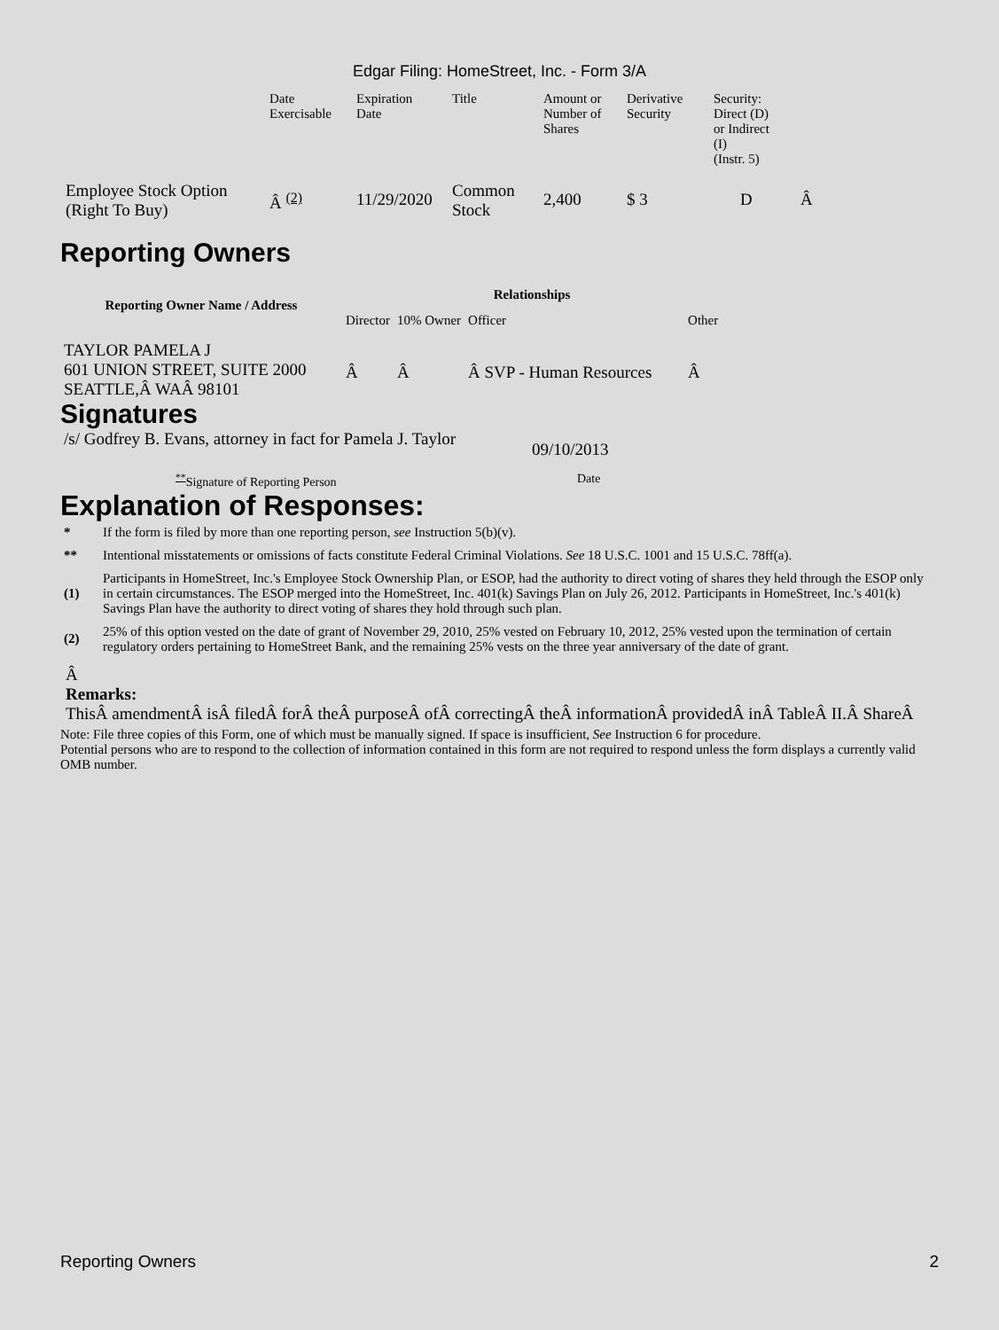Edgar Filing: HomeStreet, Inc. - Form 3/A
| Date Exercisable | Expiration Date | Title | Amount or Number of Shares | Derivative Security | Security: Direct (D) or Indirect (I) (Instr. 5) |
| Employee Stock Option (Right To Buy) | Â <sup>(2)</sup> | 11/29/2020 | Common Stock | 2,400 | $ 3 | D | Â |
Reporting Owners
| Reporting Owner Name / Address | Relationships | | | |
| --- | --- | --- | --- | --- |
| | Director | 10% Owner | Officer | Other |
| TAYLOR PAMELA J 601 UNION STREET, SUITE 2000 SEATTLE,Â WAÂ 98101 | Â | Â | Â SVP - Human Resources | Â |
Signatures
| /s/ Godfrey B. Evans, attorney in fact for Pamela J. Taylor | 09/10/2013 |
| <sup>**</sup> Signature of Reporting Person | Date |
Explanation of Responses:
| * | If the form is filed by more than one reporting person, see Instruction 5(b)(v). |
| ** | Intentional misstatements or omissions of facts constitute Federal Criminal Violations. See 18 U.S.C. 1001 and 15 U.S.C. 78ff(a). |
| (1) | Participants in HomeStreet, Inc.'s Employee Stock Ownership Plan, or ESOP, had the authority to direct voting of shares they held through the ESOP only in certain circumstances. The ESOP merged into the HomeStreet, Inc. 401(k) Savings Plan on July 26, 2012. Participants in HomeStreet, Inc.'s 401(k) Savings Plan have the authority to direct voting of shares they hold through such plan. |
| (2) | 25% of this option vested on the date of grant of November 29, 2010, 25% vested on February 10, 2012, 25% vested upon the termination of certain regulatory orders pertaining to HomeStreet Bank, and the remaining 25% vests on the three year anniversary of the date of grant. |
Â
Remarks:
ThisÂ amendmentÂ isÂ filedÂ forÂ theÂ purposeÂ ofÂ correctingÂ theÂ informationÂ providedÂ inÂ TableÂ II.Â ShareÂ
Note: File three copies of this Form, one of which must be manually signed. If space is insufficient, See Instruction 6 for procedure.
Potential persons who are to respond to the collection of information contained in this form are not required to respond unless the form displays a currently valid OMB number.
Reporting Owners 2